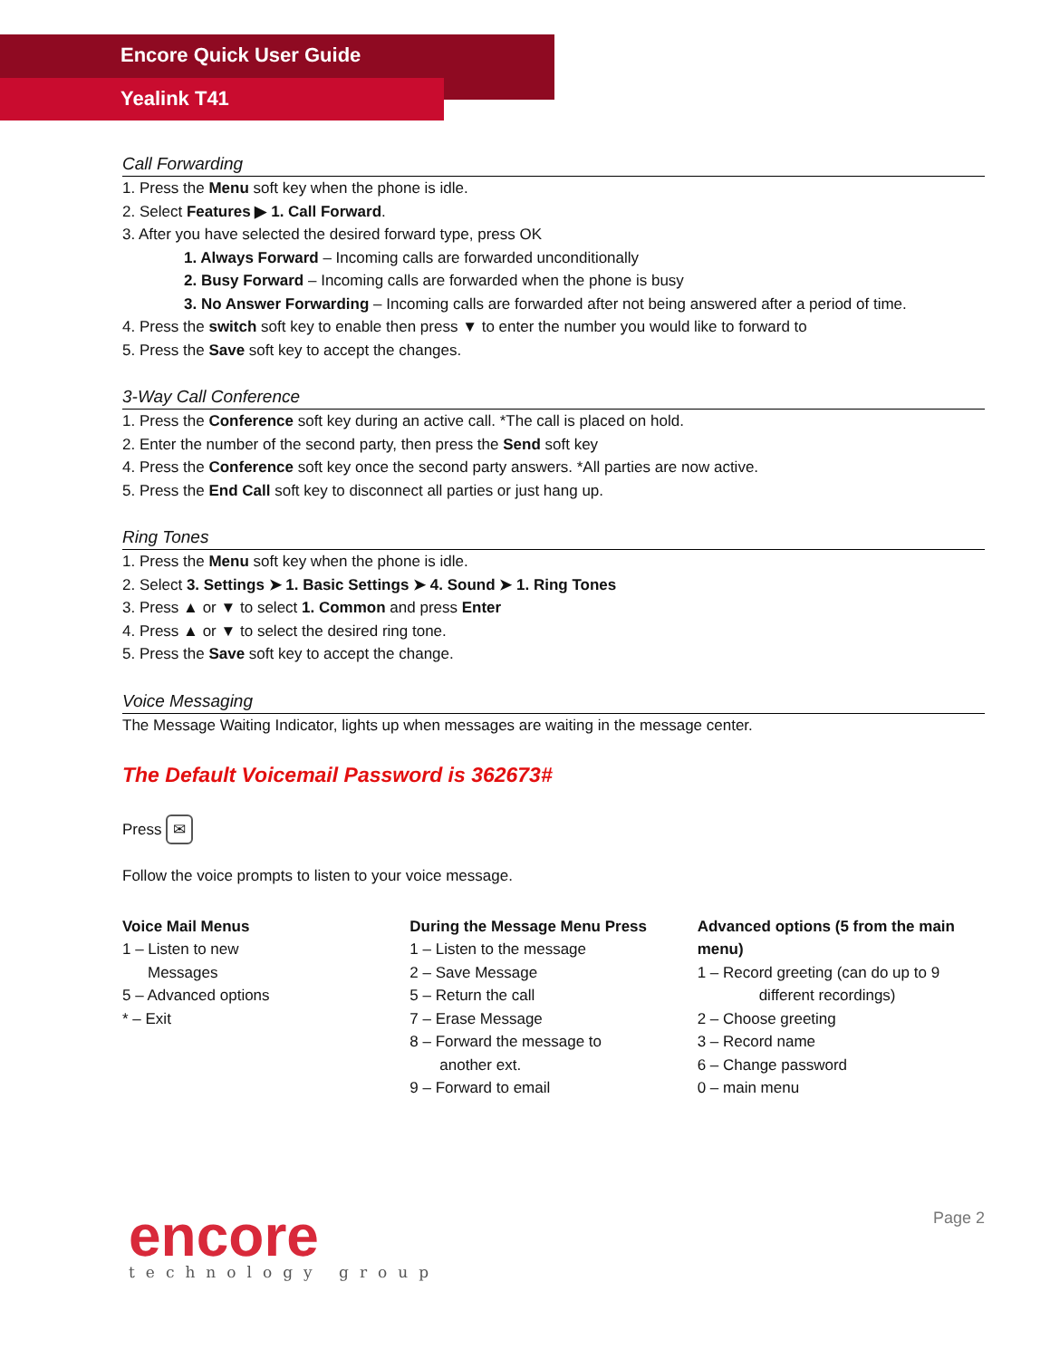Encore Quick User Guide
Yealink T41
Call Forwarding
1. Press the Menu soft key when the phone is idle.
2. Select Features ▶ 1. Call Forward.
3. After you have selected the desired forward type, press OK
1. Always Forward – Incoming calls are forwarded unconditionally
2. Busy Forward – Incoming calls are forwarded when the phone is busy
3. No Answer Forwarding – Incoming calls are forwarded after not being answered after a period of time.
4. Press the switch soft key to enable then press ▼ to enter the number you would like to forward to
5. Press the Save soft key to accept the changes.
3-Way Call Conference
1. Press the Conference soft key during an active call. *The call is placed on hold.
2. Enter the number of the second party, then press the Send soft key
4. Press the Conference soft key once the second party answers. *All parties are now active.
5. Press the End Call soft key to disconnect all parties or just hang up.
Ring Tones
1. Press the Menu soft key when the phone is idle.
2. Select 3. Settings ➤ 1. Basic Settings ➤ 4. Sound ➤ 1. Ring Tones
3. Press ▲ or ▼ to select 1. Common and press Enter
4. Press ▲ or ▼ to select the desired ring tone.
5. Press the Save soft key to accept the change.
Voice Messaging
The Message Waiting Indicator, lights up when messages are waiting in the message center.
The Default Voicemail Password is 362673#
Press ✉
Follow the voice prompts to listen to your voice message.
Voice Mail Menus
1 – Listen to new
Messages
5 – Advanced options
* – Exit
During the Message Menu Press
1 – Listen to the message
2 – Save Message
5 – Return the call
7 – Erase Message
8 – Forward the message to
another ext.
9 – Forward to email
Advanced options (5 from the main menu)
1 – Record greeting (can do up to 9
different recordings)
2 – Choose greeting
3 – Record name
6 – Change password
0 – main menu
encore
technology group
Page 2